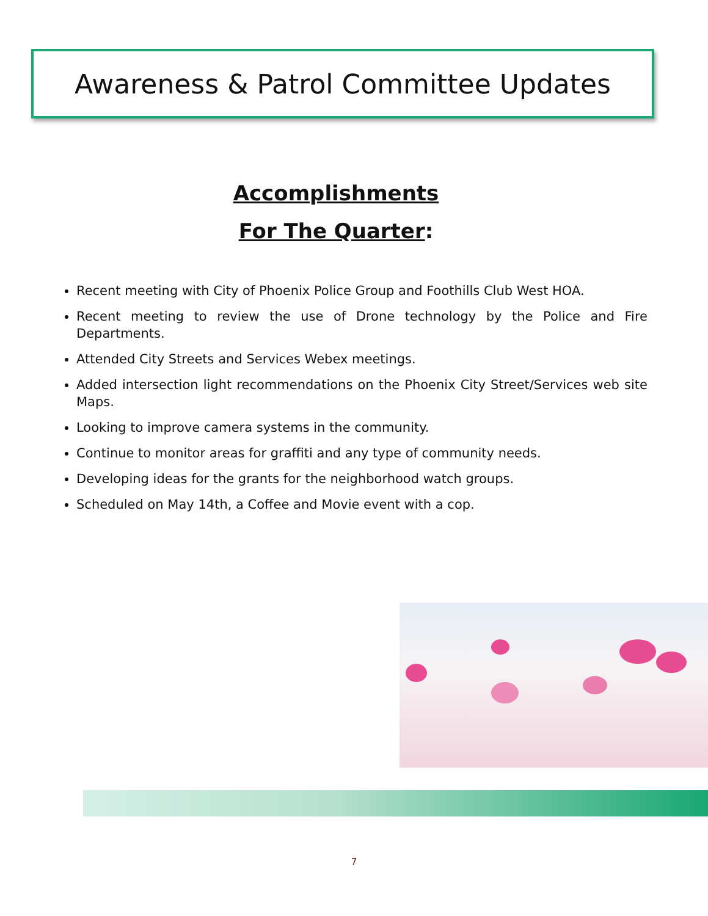Awareness & Patrol Committee Updates
Accomplishments
For The Quarter:
Recent meeting with City of Phoenix Police Group and Foothills Club West HOA.
Recent meeting to review the use of Drone technology by the Police and Fire Departments.
Attended City Streets and Services Webex meetings.
Added intersection light recommendations on the Phoenix City Street/Services web site Maps.
Looking to improve camera systems in the community.
Continue to monitor areas for graffiti and any type of community needs.
Developing ideas for the grants for the neighborhood watch groups.
Scheduled on May 14th, a Coffee and Movie event with a cop.
7